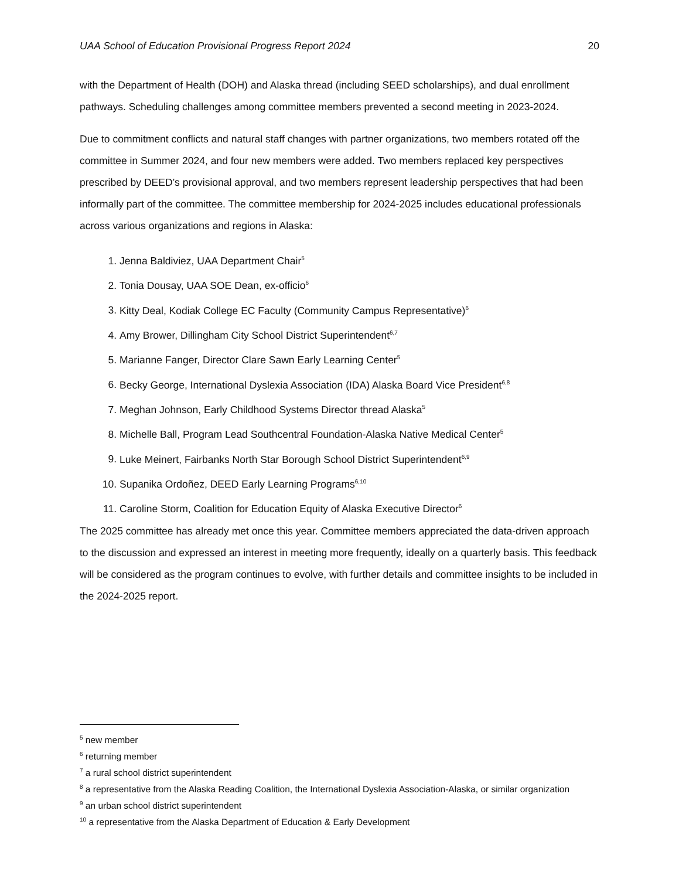UAA School of Education Provisional Progress Report 2024 20
with the Department of Health (DOH) and Alaska thread (including SEED scholarships), and dual enrollment pathways. Scheduling challenges among committee members prevented a second meeting in 2023-2024.
Due to commitment conflicts and natural staff changes with partner organizations, two members rotated off the committee in Summer 2024, and four new members were added. Two members replaced key perspectives prescribed by DEED’s provisional approval, and two members represent leadership perspectives that had been informally part of the committee. The committee membership for 2024-2025 includes educational professionals across various organizations and regions in Alaska:
1. Jenna Baldiviez, UAA Department Chair<sup>5</sup>
2. Tonia Dousay, UAA SOE Dean, ex-officio<sup>6</sup>
3. Kitty Deal, Kodiak College EC Faculty (Community Campus Representative)<sup>6</sup>
4. Amy Brower, Dillingham City School District Superintendent<sup>6,7</sup>
5. Marianne Fanger, Director Clare Sawn Early Learning Center<sup>5</sup>
6. Becky George, International Dyslexia Association (IDA) Alaska Board Vice President<sup>6,8</sup>
7. Meghan Johnson, Early Childhood Systems Director thread Alaska<sup>5</sup>
8. Michelle Ball, Program Lead Southcentral Foundation-Alaska Native Medical Center<sup>5</sup>
9. Luke Meinert, Fairbanks North Star Borough School District Superintendent<sup>6,9</sup>
10. Supanika Ordoñez, DEED Early Learning Programs<sup>6,10</sup>
11. Caroline Storm, Coalition for Education Equity of Alaska Executive Director<sup>6</sup>
The 2025 committee has already met once this year. Committee members appreciated the data-driven approach to the discussion and expressed an interest in meeting more frequently, ideally on a quarterly basis. This feedback will be considered as the program continues to evolve, with further details and committee insights to be included in the 2024-2025 report.
<sup>5</sup> new member
<sup>6</sup> returning member
<sup>7</sup> a rural school district superintendent
<sup>8</sup> a representative from the Alaska Reading Coalition, the International Dyslexia Association-Alaska, or similar organization
<sup>9</sup> an urban school district superintendent
<sup>10</sup> a representative from the Alaska Department of Education & Early Development